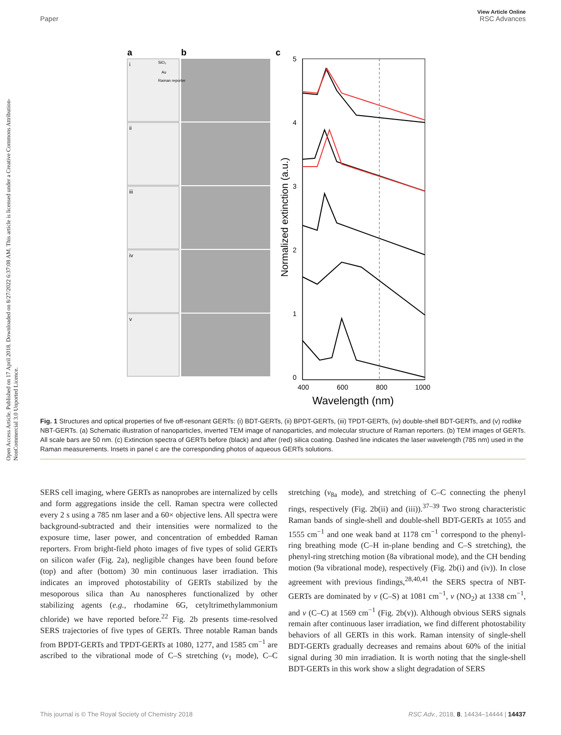View Article Online
Paper RSC Advances
Open Access Article. Published on 17 April 2018. Downloaded on 8/27/2022 6:37:08 AM. This article is licensed under a Creative Commons Attribution-NonCommercial 3.0 Unported Licence.
a
b
c
i
ii
iii
iv
v
SiO₂
Au
Raman reporter
5
4
3
2
1
0
400
600
800
1000
Wavelength (nm)
Normalized extinction (a.u.)
Fig. 1 Structures and optical properties of five off-resonant GERTs: (i) BDT-GERTs, (ii) BPDT-GERTs, (iii) TPDT-GERTs, (iv) double-shell BDT-GERTs, and (v) rodlike NBT-GERTs. (a) Schematic illustration of nanoparticles, inverted TEM image of nanoparticles, and molecular structure of Raman reporters. (b) TEM images of GERTs. All scale bars are 50 nm. (c) Extinction spectra of GERTs before (black) and after (red) silica coating. Dashed line indicates the laser wavelength (785 nm) used in the Raman measurements. Insets in panel c are the corresponding photos of aqueous GERTs solutions.
SERS cell imaging, where GERTs as nanoprobes are internalized by cells and form aggregations inside the cell. Raman spectra were collected every 2 s using a 785 nm laser and a 60× objective lens. All spectra were background-subtracted and their intensities were normalized to the exposure time, laser power, and concentration of embedded Raman reporters. From bright-field photo images of five types of solid GERTs on silicon wafer (Fig. 2a), negligible changes have been found before (top) and after (bottom) 30 min continuous laser irradiation. This indicates an improved photostability of GERTs stabilized by the mesoporous silica than Au nanospheres functionalized by other stabilizing agents (e.g., rhodamine 6G, cetyltrimethylammonium chloride) we have reported before.<sup>22</sup> Fig. 2b presents time-resolved SERS trajectories of five types of GERTs. Three notable Raman bands from BPDT-GERTs and TPDT-GERTs at 1080, 1277, and 1585 cm<sup>−1</sup> are ascribed to the vibrational mode of C–S stretching (ν<sub>1</sub> mode), C–C stretching (ν<sub>8a</sub> mode), and stretching of C–C connecting the phenyl rings, respectively (Fig. 2b(ii) and (iii)).<sup>37–39</sup> Two strong characteristic Raman bands of single-shell and double-shell BDT-GERTs at 1055 and 1555 cm<sup>−1</sup> and one weak band at 1178 cm<sup>−1</sup> correspond to the phenyl-ring breathing mode (C–H in-plane bending and C–S stretching), the phenyl-ring stretching motion (8a vibrational mode), and the CH bending motion (9a vibrational mode), respectively (Fig. 2b(i) and (iv)). In close agreement with previous findings,<sup>28,40,41</sup> the SERS spectra of NBT-GERTs are dominated by ν (C–S) at 1081 cm<sup>−1</sup>, ν (NO<sub>2</sub>) at 1338 cm<sup>−1</sup>, and ν (C–C) at 1569 cm<sup>−1</sup> (Fig. 2b(v)). Although obvious SERS signals remain after continuous laser irradiation, we find different photostability behaviors of all GERTs in this work. Raman intensity of single-shell BDT-GERTs gradually decreases and remains about 60% of the initial signal during 30 min irradiation. It is worth noting that the single-shell BDT-GERTs in this work show a slight degradation of SERS
This journal is © The Royal Society of Chemistry 2018 RSC Adv., 2018, 8, 14434–14444 | 14437